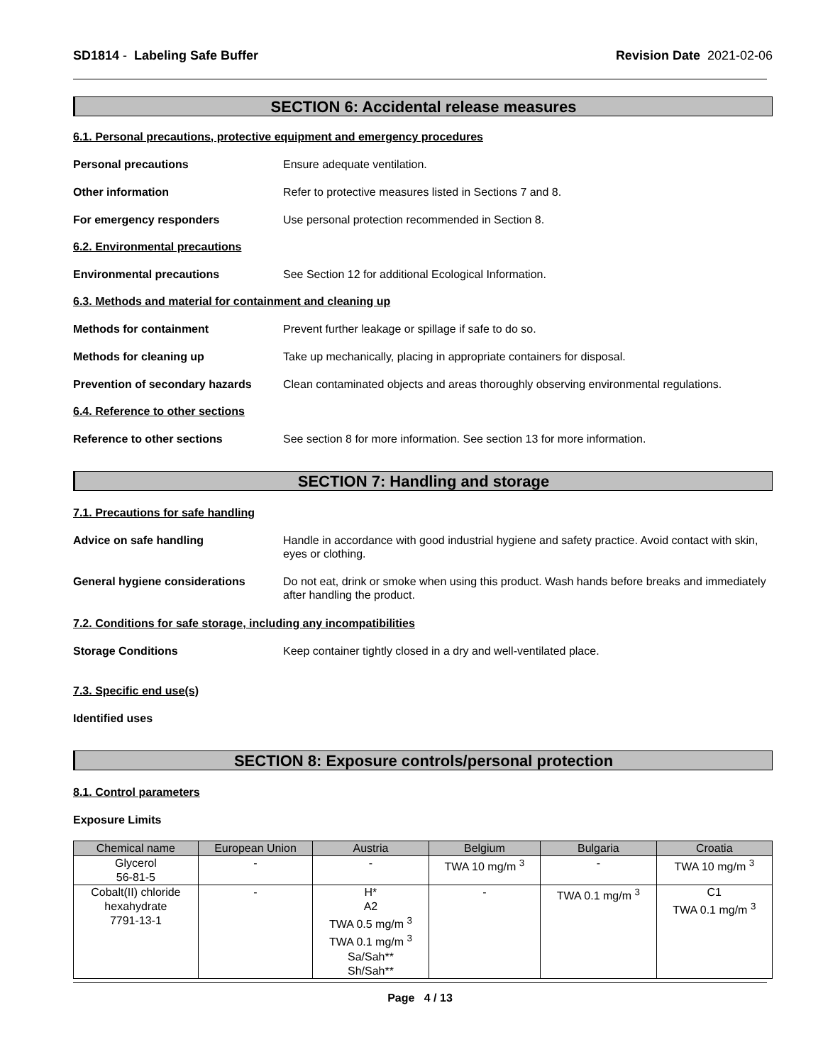SD1814 - Labeling Safe Buffer Revision Date 2021-02-06
SECTION 6: Accidental release measures
6.1. Personal precautions, protective equipment and emergency procedures
Personal precautions Ensure adequate ventilation.
Other information Refer to protective measures listed in Sections 7 and 8.
For emergency responders Use personal protection recommended in Section 8.
6.2. Environmental precautions
Environmental precautions See Section 12 for additional Ecological Information.
6.3. Methods and material for containment and cleaning up
Methods for containment Prevent further leakage or spillage if safe to do so.
Methods for cleaning up Take up mechanically, placing in appropriate containers for disposal.
Prevention of secondary hazards
Clean contaminated objects and areas thoroughly observing environmental regulations.
6.4. Reference to other sections
Reference to other sections See section 8 for more information. See section 13 for more information.
SECTION 7: Handling and storage
7.1. Precautions for safe handling
Advice on safe handling Handle in accordance with good industrial hygiene and safety practice. Avoid contact with skin, eyes or clothing.
General hygiene considerations Do not eat, drink or smoke when using this product. Wash hands before breaks and immediately after handling the product.
7.2. Conditions for safe storage, including any incompatibilities
Storage Conditions Keep container tightly closed in a dry and well-ventilated place.
7.3. Specific end use(s)
Identified uses
SECTION 8: Exposure controls/personal protection
8.1. Control parameters
Exposure Limits
| Chemical name | European Union | Austria | Belgium | Bulgaria | Croatia |
| --- | --- | --- | --- | --- | --- |
| Glycerol 56-81-5 | - | - | TWA 10 mg/m <sup>3</sup> | - | TWA 10 mg/m <sup>3</sup> |
| Cobalt(II) chloride hexahydrate 7791-13-1 | - | H* A2 TWA 0.5 mg/m <sup>3</sup> TWA 0.1 mg/m <sup>3</sup> Sa/Sah** Sh/Sah** | - | TWA 0.1 mg/m <sup>3</sup> | C1 TWA 0.1 mg/m <sup>3</sup> |
Page 4 / 13